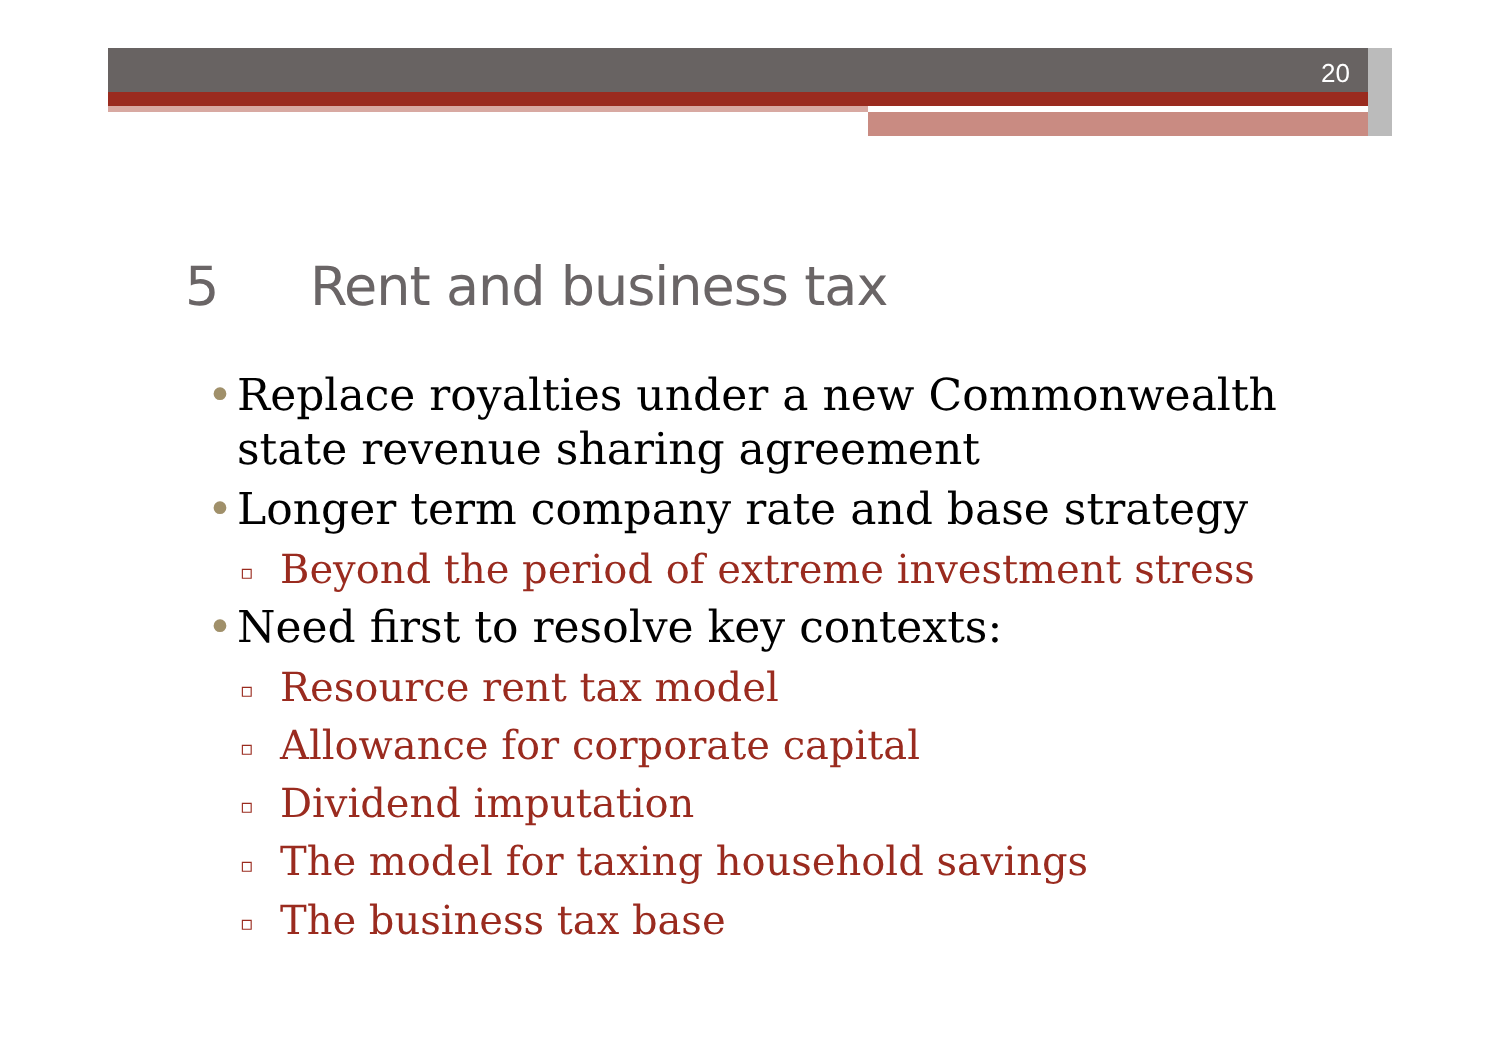20
5 Rent and business tax
• Replace royalties under a new Commonwealth state revenue sharing agreement
• Longer term company rate and base strategy
▫ Beyond the period of extreme investment stress
• Need first to resolve key contexts:
▫ Resource rent tax model
▫ Allowance for corporate capital
▫ Dividend imputation
▫ The model for taxing household savings
▫ The business tax base